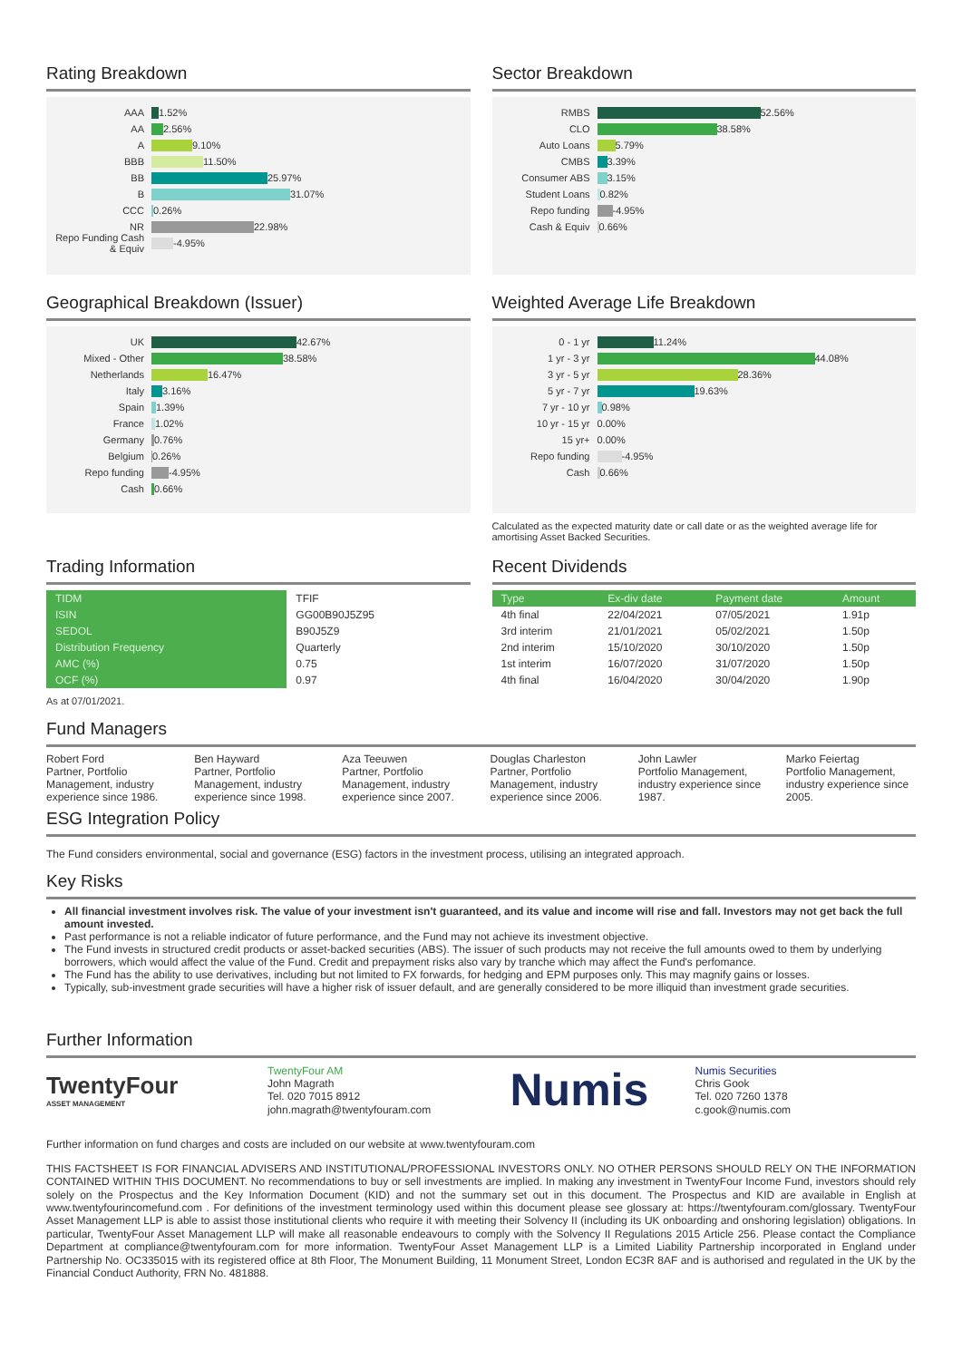Rating Breakdown
AAA 1.52%
AA 2.56%
A 9.10%
BBB 11.50%
BB 25.97%
B 31.07%
CCC 0.26%
NR 22.98%
Repo Funding Cash & Equiv -4.95%
Sector Breakdown
RMBS 52.56%
CLO 38.58%
Auto Loans 5.79%
CMBS 3.39%
Consumer ABS 3.15%
Student Loans 0.82%
Repo funding -4.95%
Cash & Equiv 0.66%
Geographical Breakdown (Issuer)
UK 42.67%
Mixed - Other 38.58%
Netherlands 16.47%
Italy 3.16%
Spain 1.39%
France 1.02%
Germany 0.76%
Belgium 0.26%
Repo funding -4.95%
Cash 0.66%
Weighted Average Life Breakdown
0 - 1 yr 11.24%
1 yr - 3 yr 44.08%
3 yr - 5 yr 28.36%
5 yr - 7 yr 19.63%
7 yr - 10 yr 0.98%
10 yr - 15 yr 0.00%
15 yr+ 0.00%
Repo funding -4.95%
Cash 0.66%
Calculated as the expected maturity date or call date or as the weighted average life for amortising Asset Backed Securities.
Trading Information
| TIDM | TFIF |
| ISIN | GG00B90J5Z95 |
| SEDOL | B90J5Z9 |
| Distribution Frequency | Quarterly |
| AMC (%) | 0.75 |
| OCF (%) | 0.97 |
As at 07/01/2021.
Recent Dividends
| Type | Ex-div date | Payment date | Amount |
| --- | --- | --- | --- |
| 4th final | 22/04/2021 | 07/05/2021 | 1.91p |
| 3rd interim | 21/01/2021 | 05/02/2021 | 1.50p |
| 2nd interim | 15/10/2020 | 30/10/2020 | 1.50p |
| 1st interim | 16/07/2020 | 31/07/2020 | 1.50p |
| 4th final | 16/04/2020 | 30/04/2020 | 1.90p |
Fund Managers
Robert Ford
Partner, Portfolio Management, industry experience since 1986.
Ben Hayward
Partner, Portfolio Management, industry experience since 1998.
Aza Teeuwen
Partner, Portfolio Management, industry experience since 2007.
Douglas Charleston
Partner, Portfolio Management, industry experience since 2006.
John Lawler
Portfolio Management, industry experience since 1987.
Marko Feiertag
Portfolio Management, industry experience since 2005.
ESG Integration Policy
The Fund considers environmental, social and governance (ESG) factors in the investment process, utilising an integrated approach.
Key Risks
All financial investment involves risk. The value of your investment isn't guaranteed, and its value and income will rise and fall. Investors may not get back the full amount invested.
Past performance is not a reliable indicator of future performance, and the Fund may not achieve its investment objective.
The Fund invests in structured credit products or asset-backed securities (ABS). The issuer of such products may not receive the full amounts owed to them by underlying borrowers, which would affect the value of the Fund. Credit and prepayment risks also vary by tranche which may affect the Fund's perfomance.
The Fund has the ability to use derivatives, including but not limited to FX forwards, for hedging and EPM purposes only. This may magnify gains or losses.
Typically, sub-investment grade securities will have a higher risk of issuer default, and are generally considered to be more illiquid than investment grade securities.
Further Information
TwentyFour
ASSET MANAGEMENT
TwentyFour AM
John Magrath
Tel. 020 7015 8912
john.magrath@twentyfouram.com
Numis
Numis Securities
Chris Gook
Tel. 020 7260 1378
c.gook@numis.com
Further information on fund charges and costs are included on our website at www.twentyfouram.com
THIS FACTSHEET IS FOR FINANCIAL ADVISERS AND INSTITUTIONAL/PROFESSIONAL INVESTORS ONLY. NO OTHER PERSONS SHOULD RELY ON THE INFORMATION CONTAINED WITHIN THIS DOCUMENT. No recommendations to buy or sell investments are implied. In making any investment in TwentyFour Income Fund, investors should rely solely on the Prospectus and the Key Information Document (KID) and not the summary set out in this document. The Prospectus and KID are available in English at www.twentyfourincomefund.com . For definitions of the investment terminology used within this document please see glossary at: https://twentyfouram.com/glossary. TwentyFour Asset Management LLP is able to assist those institutional clients who require it with meeting their Solvency II (including its UK onboarding and onshoring legislation) obligations. In particular, TwentyFour Asset Management LLP will make all reasonable endeavours to comply with the Solvency II Regulations 2015 Article 256. Please contact the Compliance Department at compliance@twentyfouram.com for more information. TwentyFour Asset Management LLP is a Limited Liability Partnership incorporated in England under Partnership No. OC335015 with its registered office at 8th Floor, The Monument Building, 11 Monument Street, London EC3R 8AF and is authorised and regulated in the UK by the Financial Conduct Authority, FRN No. 481888.